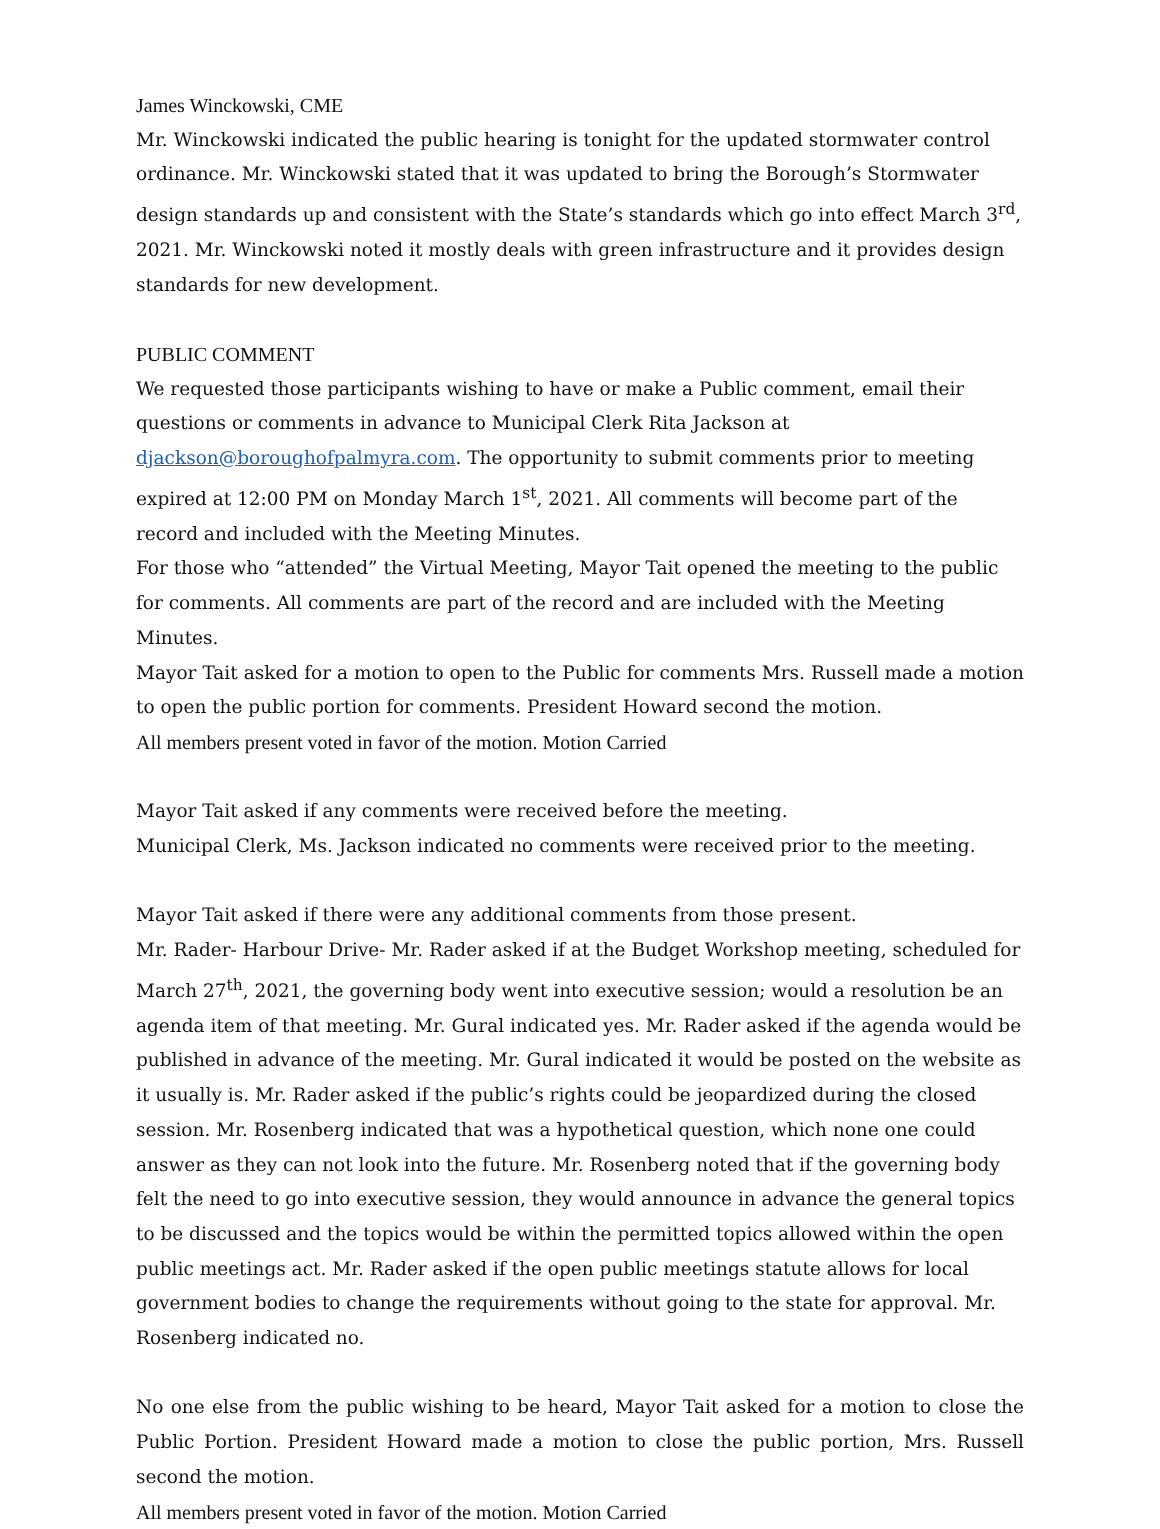James Winckowski, CME
Mr. Winckowski indicated the public hearing is tonight for the updated stormwater control ordinance. Mr. Winckowski stated that it was updated to bring the Borough’s Stormwater design standards up and consistent with the State’s standards which go into effect March 3<sup>rd</sup>, 2021. Mr. Winckowski noted it mostly deals with green infrastructure and it provides design standards for new development.
PUBLIC COMMENT
We requested those participants wishing to have or make a Public comment, email their questions or comments in advance to Municipal Clerk Rita Jackson at djackson@boroughofpalmyra.com. The opportunity to submit comments prior to meeting expired at 12:00 PM on Monday March 1<sup>st</sup>, 2021. All comments will become part of the record and included with the Meeting Minutes.
For those who “attended” the Virtual Meeting, Mayor Tait opened the meeting to the public for comments. All comments are part of the record and are included with the Meeting Minutes.
Mayor Tait asked for a motion to open to the Public for comments Mrs. Russell made a motion to open the public portion for comments. President Howard second the motion.
All members present voted in favor of the motion. Motion Carried
Mayor Tait asked if any comments were received before the meeting.
Municipal Clerk, Ms. Jackson indicated no comments were received prior to the meeting.
Mayor Tait asked if there were any additional comments from those present.
Mr. Rader- Harbour Drive- Mr. Rader asked if at the Budget Workshop meeting, scheduled for March 27<sup>th</sup>, 2021, the governing body went into executive session; would a resolution be an agenda item of that meeting. Mr. Gural indicated yes. Mr. Rader asked if the agenda would be published in advance of the meeting. Mr. Gural indicated it would be posted on the website as it usually is. Mr. Rader asked if the public’s rights could be jeopardized during the closed session. Mr. Rosenberg indicated that was a hypothetical question, which none one could answer as they can not look into the future. Mr. Rosenberg noted that if the governing body felt the need to go into executive session, they would announce in advance the general topics to be discussed and the topics would be within the permitted topics allowed within the open public meetings act. Mr. Rader asked if the open public meetings statute allows for local government bodies to change the requirements without going to the state for approval. Mr. Rosenberg indicated no.
No one else from the public wishing to be heard, Mayor Tait asked for a motion to close the Public Portion. President Howard made a motion to close the public portion, Mrs. Russell second the motion.
All members present voted in favor of the motion. Motion Carried